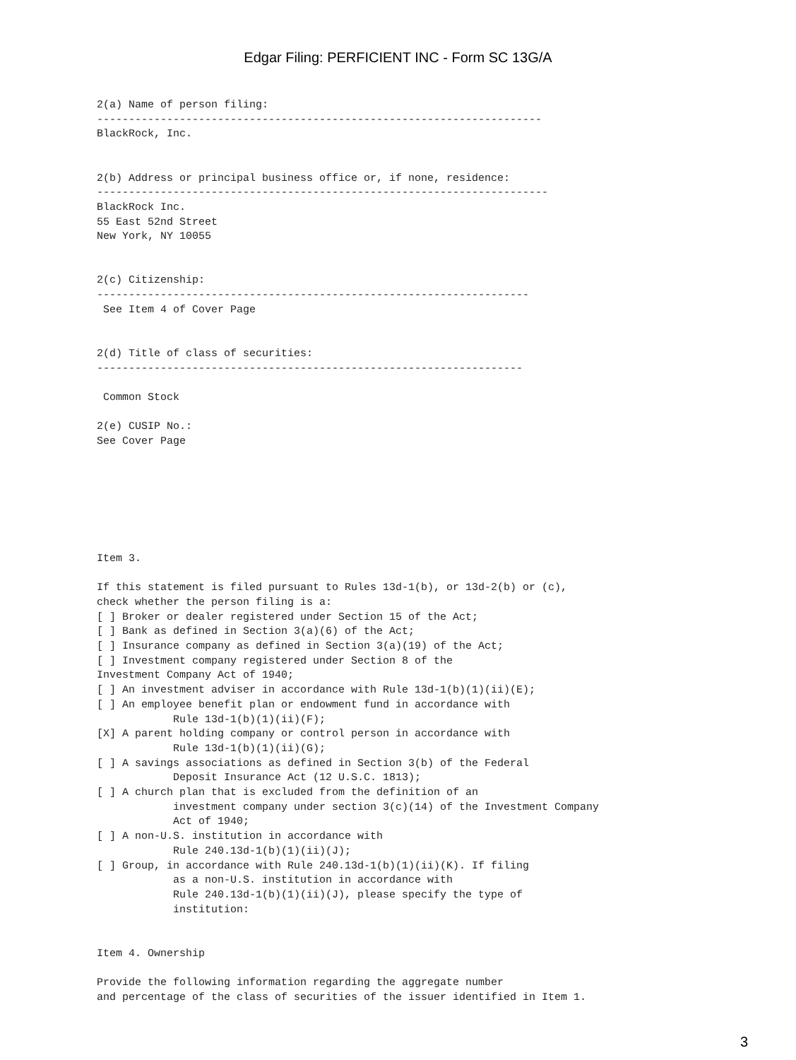Edgar Filing: PERFICIENT INC - Form SC 13G/A
2(a) Name of person filing:
----------------------------------------------------------------------
BlackRock, Inc.


2(b) Address or principal business office or, if none, residence:
-----------------------------------------------------------------------
BlackRock Inc.
55 East 52nd Street
New York, NY 10055


2(c) Citizenship:
--------------------------------------------------------------------
 See Item 4 of Cover Page


2(d) Title of class of securities:
-------------------------------------------------------------------

 Common Stock

2(e) CUSIP No.:
See Cover Page







Item 3.

If this statement is filed pursuant to Rules 13d-1(b), or 13d-2(b) or (c),
check whether the person filing is a:
[ ] Broker or dealer registered under Section 15 of the Act;
[ ] Bank as defined in Section 3(a)(6) of the Act;
[ ] Insurance company as defined in Section 3(a)(19) of the Act;
[ ] Investment company registered under Section 8 of the
Investment Company Act of 1940;
[ ] An investment adviser in accordance with Rule 13d-1(b)(1)(ii)(E);
[ ] An employee benefit plan or endowment fund in accordance with
            Rule 13d-1(b)(1)(ii)(F);
[X] A parent holding company or control person in accordance with
            Rule 13d-1(b)(1)(ii)(G);
[ ] A savings associations as defined in Section 3(b) of the Federal
            Deposit Insurance Act (12 U.S.C. 1813);
[ ] A church plan that is excluded from the definition of an
            investment company under section 3(c)(14) of the Investment Company
            Act of 1940;
[ ] A non-U.S. institution in accordance with
            Rule 240.13d-1(b)(1)(ii)(J);
[ ] Group, in accordance with Rule 240.13d-1(b)(1)(ii)(K). If filing
            as a non-U.S. institution in accordance with
            Rule 240.13d-1(b)(1)(ii)(J), please specify the type of
            institution:


Item 4. Ownership

Provide the following information regarding the aggregate number
and percentage of the class of securities of the issuer identified in Item 1.
3